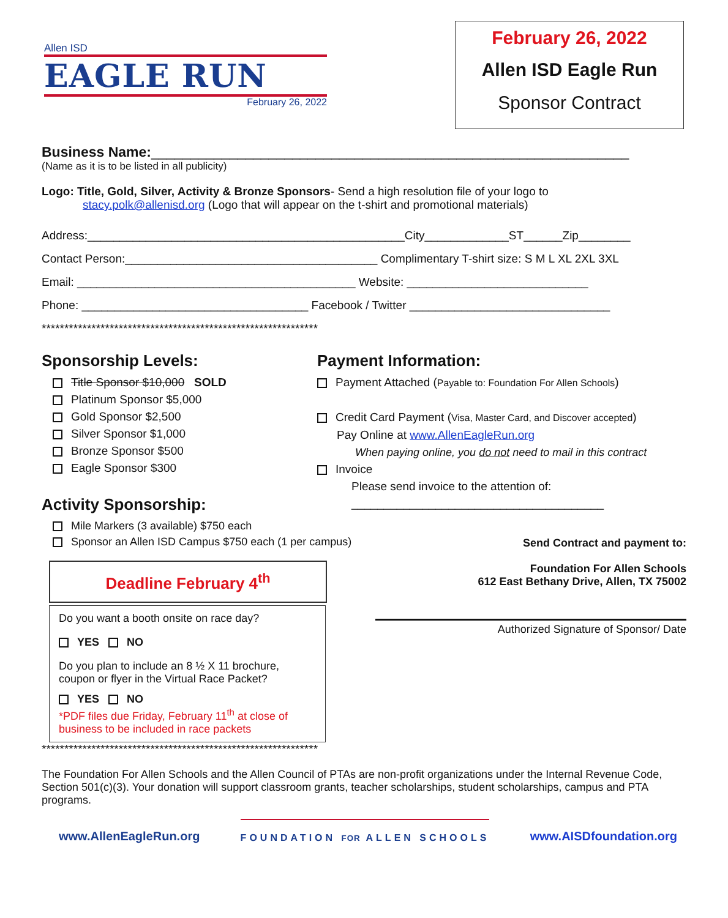Allen ISD
EAGLE RUN
February 26, 2022
February 26, 2022
Allen ISD Eagle Run
Sponsor Contract
Business Name:_____________________________________________________________
(Name as it is to be listed in all publicity)
Logo: Title, Gold, Silver, Activity & Bronze Sponsors- Send a high resolution file of your logo to
stacy.polk@allenisd.org (Logo that will appear on the t-shirt and promotional materials)
Address:_________________________________________________City_____________ST______Zip________
Contact Person:_______________________________________ Complimentary T-shirt size: S M L XL 2XL 3XL
Email: ___________________________________________ Website: ____________________________
Phone: ___________________________________ Facebook / Twitter _______________________________
*************************************************************
Sponsorship Levels:
Title Sponsor $10,000 SOLD
Platinum Sponsor $5,000
Gold Sponsor $2,500
Silver Sponsor $1,000
Bronze Sponsor $500
Eagle Sponsor $300
Activity Sponsorship:
Mile Markers (3 available) $750 each
Sponsor an Allen ISD Campus $750 each (1 per campus)
Deadline February 4<sup>th</sup>
Do you want a booth onsite on race day?
YES NO
Do you plan to include an 8 ½ X 11 brochure, coupon or flyer in the Virtual Race Packet?
YES NO
*PDF files due Friday, February 11<sup>th</sup> at close of business to be included in race packets
Payment Information:
Payment Attached (Payable to: Foundation For Allen Schools)
Credit Card Payment (Visa, Master Card, and Discover accepted)
Pay Online at www.AllenEagleRun.org
When paying online, you do not need to mail in this contract
Invoice
Please send invoice to the attention of:
_______________________________________
Send Contract and payment to:
Foundation For Allen Schools
612 East Bethany Drive, Allen, TX 75002
Authorized Signature of Sponsor/ Date
*************************************************************
The Foundation For Allen Schools and the Allen Council of PTAs are non-profit organizations under the Internal Revenue Code, Section 501(c)(3). Your donation will support classroom grants, teacher scholarships, student scholarships, campus and PTA programs.
www.AllenEagleRun.org
FOUNDATION FOR ALLEN SCHOOLS
www.AISDfoundation.org